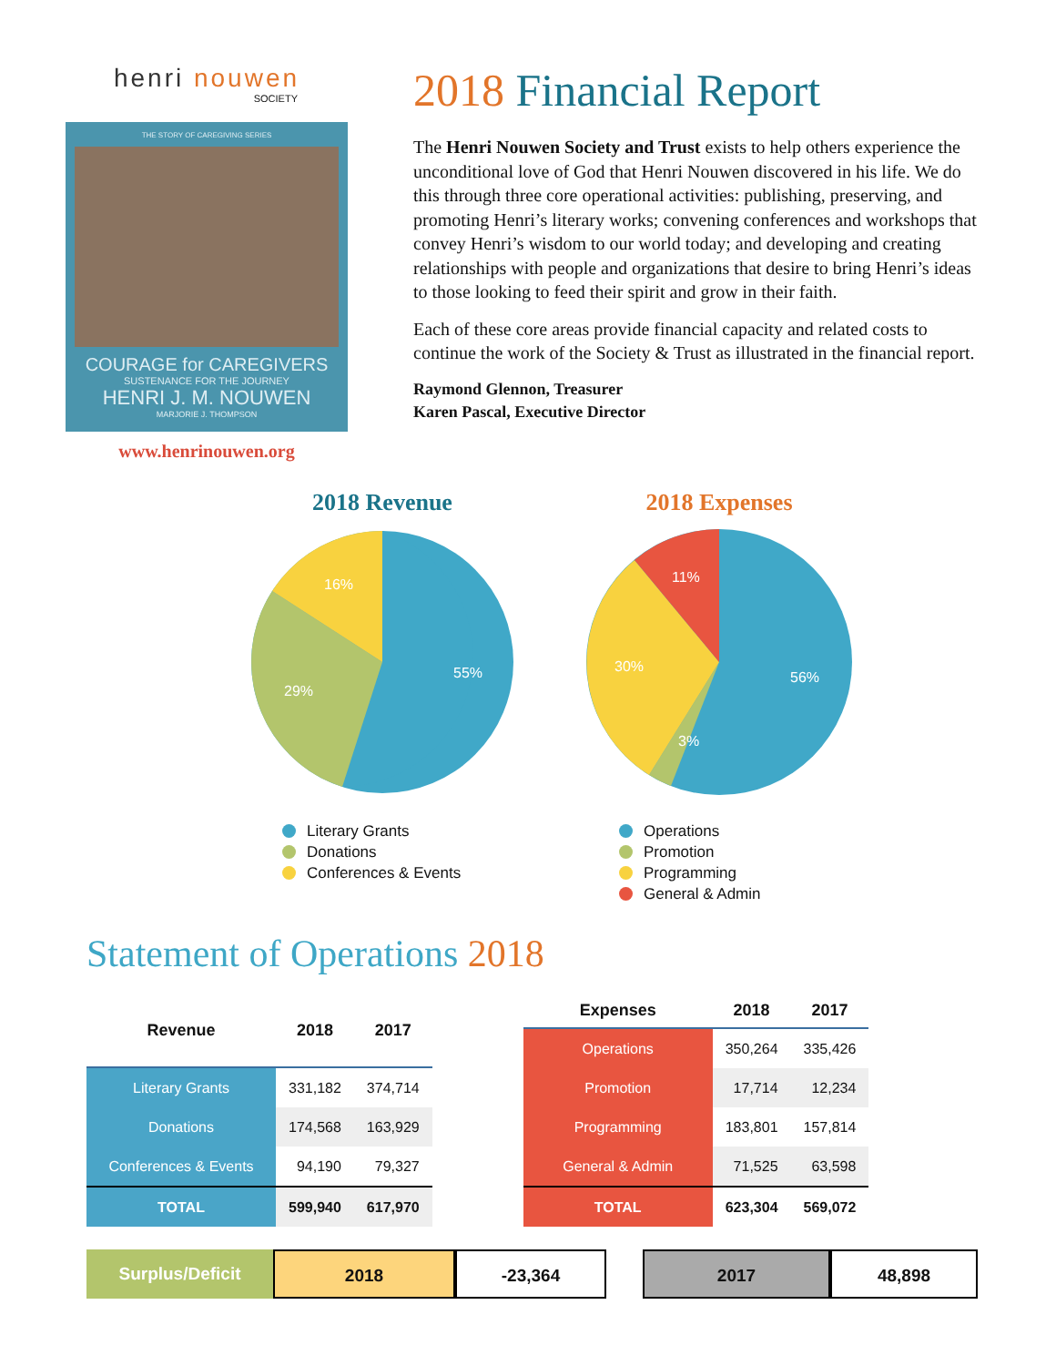henri nouwen
SOCIETY
THE STORY OF CAREGIVING SERIES
COURAGE for CAREGIVERS
SUSTENANCE FOR THE JOURNEY
HENRI J. M. NOUWEN
MARJORIE J. THOMPSON
www.henrinouwen.org
2018 Financial Report
The Henri Nouwen Society and Trust exists to help others experience the unconditional love of God that Henri Nouwen discovered in his life. We do this through three core operational activities: publishing, preserving, and promoting Henri’s literary works; convening conferences and workshops that convey Henri’s wisdom to our world today; and developing and creating relationships with people and organizations that desire to bring Henri’s ideas to those looking to feed their spirit and grow in their faith.
Each of these core areas provide financial capacity and related costs to continue the work of the Society & Trust as illustrated in the financial report.
Raymond Glennon, Treasurer
Karen Pascal, Executive Director
2018 Revenue
55%
29%
16%
Literary Grants
Donations
Conferences & Events
2018 Expenses
56%
3%
30%
11%
Operations
Promotion
Programming
General & Admin
Statement of Operations 2018
| Revenue | 2018 | 2017 |
| --- | --- | --- |
| Literary Grants | 331,182 | 374,714 |
| Donations | 174,568 | 163,929 |
| Conferences & Events | 94,190 | 79,327 |
| TOTAL | 599,940 | 617,970 |
| Expenses | 2018 | 2017 |
| --- | --- | --- |
| Operations | 350,264 | 335,426 |
| Promotion | 17,714 | 12,234 |
| Programming | 183,801 | 157,814 |
| General & Admin | 71,525 | 63,598 |
| TOTAL | 623,304 | 569,072 |
Surplus/Deficit 2018 -23,364 2017 48,898